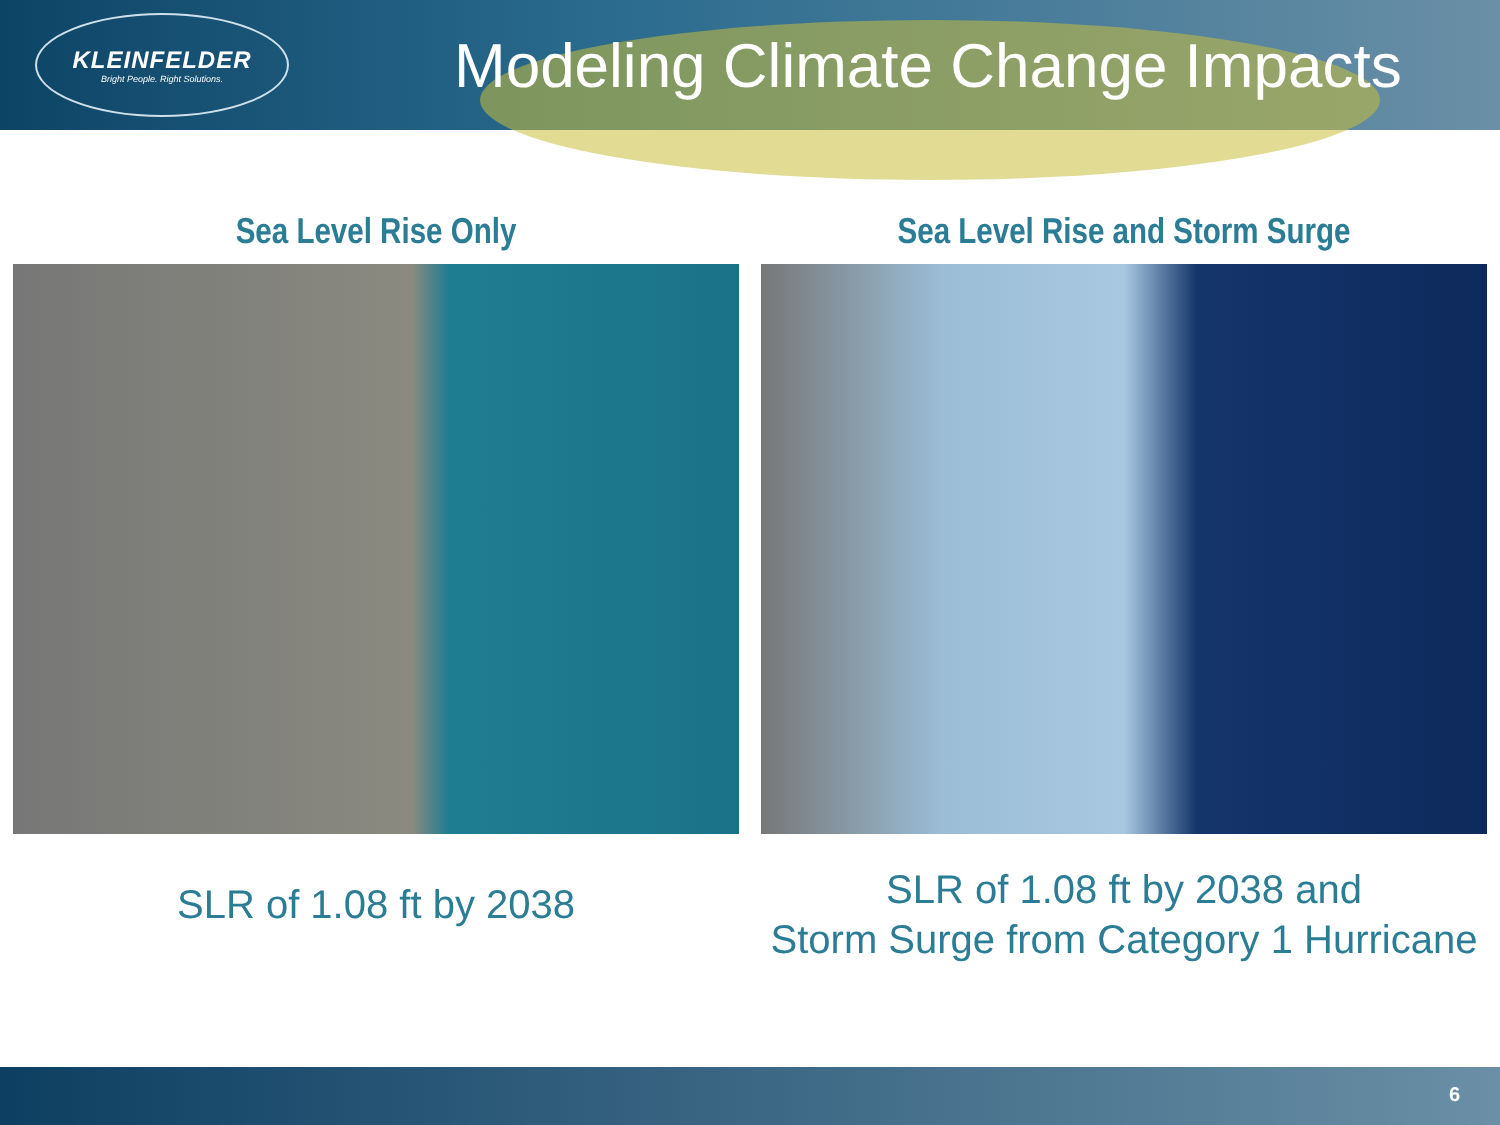KLEINFELDER
Bright People. Right Solutions.
Modeling Climate Change Impacts
Sea Level Rise Only
SLR of 1.08 ft by 2038
Sea Level Rise and Storm Surge
SLR of 1.08 ft by 2038 and
Storm Surge from Category 1 Hurricane
6